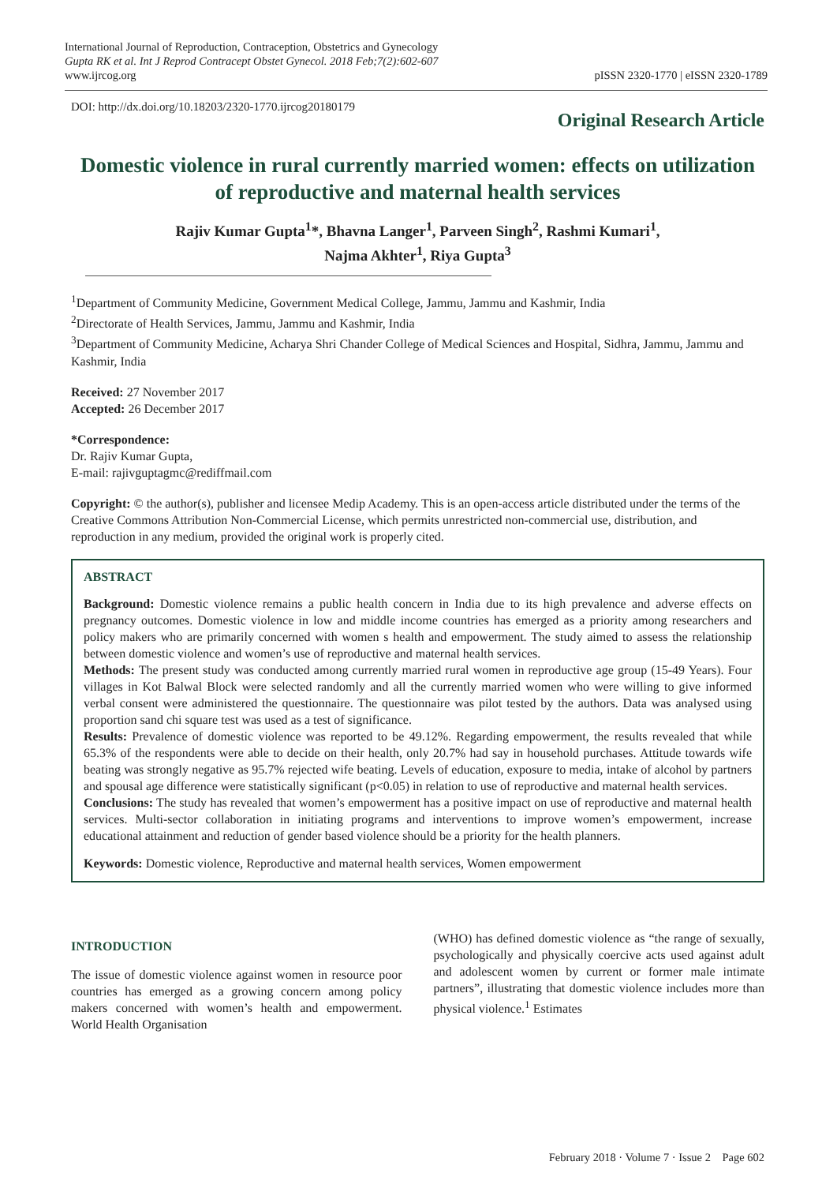International Journal of Reproduction, Contraception, Obstetrics and Gynecology
Gupta RK et al. Int J Reprod Contracept Obstet Gynecol. 2018 Feb;7(2):602-607
www.ijrcog.org
pISSN 2320-1770 | eISSN 2320-1789
DOI: http://dx.doi.org/10.18203/2320-1770.ijrcog20180179
Original Research Article
Domestic violence in rural currently married women: effects on utilization of reproductive and maternal health services
Rajiv Kumar Gupta<sup>1</sup>*, Bhavna Langer<sup>1</sup>, Parveen Singh<sup>2</sup>, Rashmi Kumari<sup>1</sup>,
Najma Akhter<sup>1</sup>, Riya Gupta<sup>3</sup>
<sup>1</sup> Department of Community Medicine, Government Medical College, Jammu, Jammu and Kashmir, India
<sup>2</sup> Directorate of Health Services, Jammu, Jammu and Kashmir, India
<sup>3</sup> Department of Community Medicine, Acharya Shri Chander College of Medical Sciences and Hospital, Sidhra, Jammu, Jammu and Kashmir, India
Received: 27 November 2017
Accepted: 26 December 2017
*Correspondence:
Dr. Rajiv Kumar Gupta,
E-mail: rajivguptagmc@rediffmail.com
Copyright: © the author(s), publisher and licensee Medip Academy. This is an open-access article distributed under the terms of the Creative Commons Attribution Non-Commercial License, which permits unrestricted non-commercial use, distribution, and reproduction in any medium, provided the original work is properly cited.
ABSTRACT
Background: Domestic violence remains a public health concern in India due to its high prevalence and adverse effects on pregnancy outcomes. Domestic violence in low and middle income countries has emerged as a priority among researchers and policy makers who are primarily concerned with women s health and empowerment. The study aimed to assess the relationship between domestic violence and women’s use of reproductive and maternal health services.
Methods: The present study was conducted among currently married rural women in reproductive age group (15-49 Years). Four villages in Kot Balwal Block were selected randomly and all the currently married women who were willing to give informed verbal consent were administered the questionnaire. The questionnaire was pilot tested by the authors. Data was analysed using proportion sand chi square test was used as a test of significance.
Results: Prevalence of domestic violence was reported to be 49.12%. Regarding empowerment, the results revealed that while 65.3% of the respondents were able to decide on their health, only 20.7% had say in household purchases. Attitude towards wife beating was strongly negative as 95.7% rejected wife beating. Levels of education, exposure to media, intake of alcohol by partners and spousal age difference were statistically significant (p<0.05) in relation to use of reproductive and maternal health services.
Conclusions: The study has revealed that women’s empowerment has a positive impact on use of reproductive and maternal health services. Multi-sector collaboration in initiating programs and interventions to improve women’s empowerment, increase educational attainment and reduction of gender based violence should be a priority for the health planners.
Keywords: Domestic violence, Reproductive and maternal health services, Women empowerment
INTRODUCTION
The issue of domestic violence against women in resource poor countries has emerged as a growing concern among policy makers concerned with women’s health and empowerment. World Health Organisation
(WHO) has defined domestic violence as “the range of sexually, psychologically and physically coercive acts used against adult and adolescent women by current or former male intimate partners”, illustrating that domestic violence includes more than physical violence.<sup>1</sup> Estimates
February 2018 · Volume 7 · Issue 2 Page 602